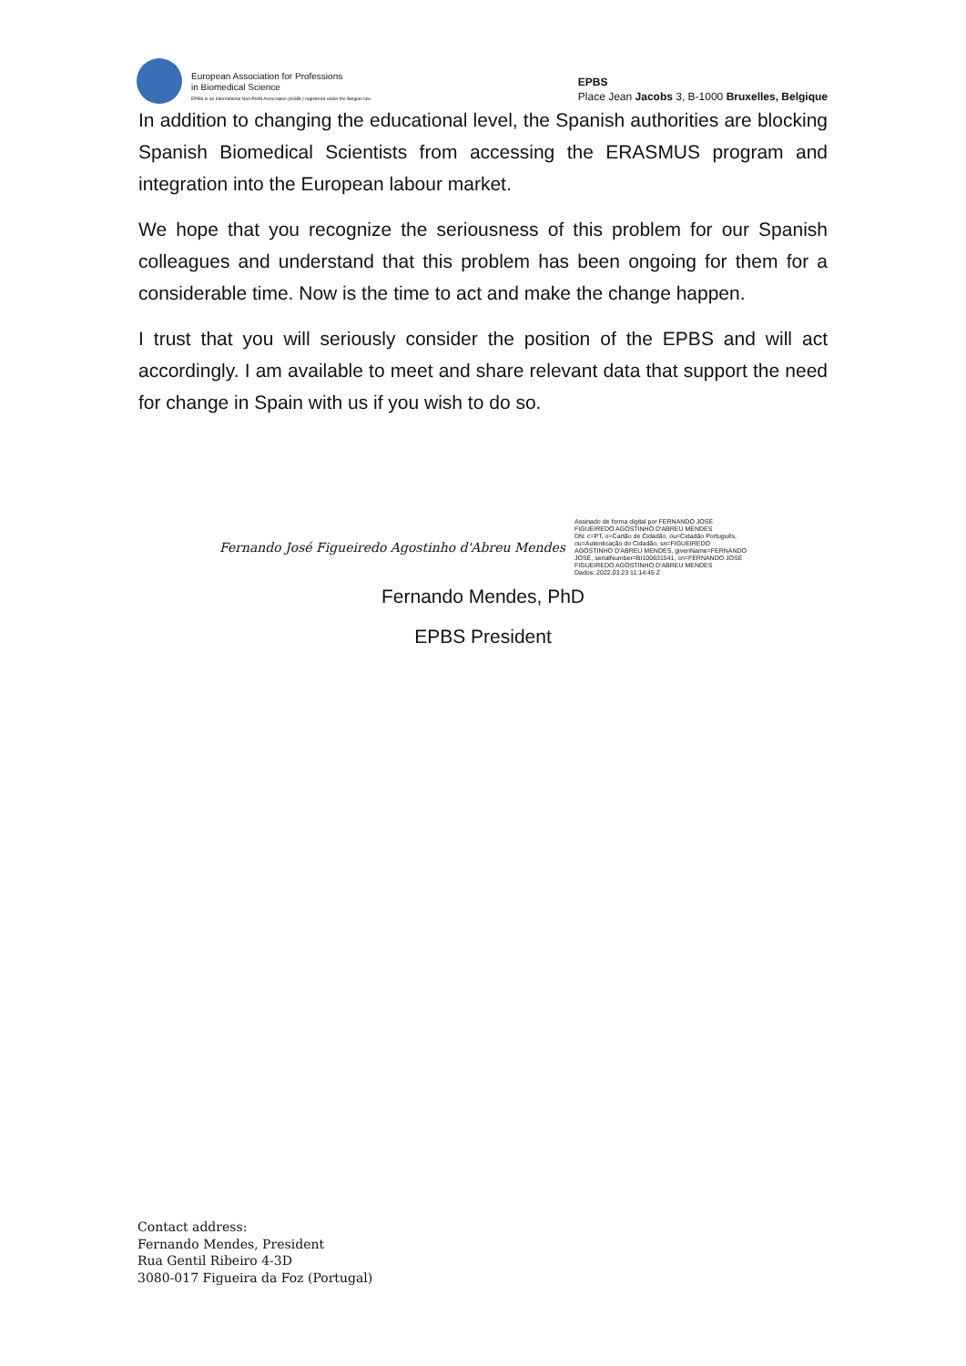European Association for Professions
in Biomedical Science
EPBS is an International Non-Profit Association (AISBL) registered under the Belgian law.
EPBS
Place Jean Jacobs 3, B-1000 Bruxelles, Belgique
In addition to changing the educational level, the Spanish authorities are blocking Spanish Biomedical Scientists from accessing the ERASMUS program and integration into the European labour market.
We hope that you recognize the seriousness of this problem for our Spanish colleagues and understand that this problem has been ongoing for them for a considerable time. Now is the time to act and make the change happen.
I trust that you will seriously consider the position of the EPBS and will act accordingly. I am available to meet and share relevant data that support the need for change in Spain with us if you wish to do so.
Fernando José Figueiredo Agostinho d'Abreu Mendes
Assinado de forma digital por FERNANDO JOSÉ
FIGUEIREDO AGOSTINHO D'ABREU MENDES
DN: c=PT, o=Cartão de Cidadão, ou=Cidadão Português,
ou=Autenticação do Cidadão, sn=FIGUEIREDO
AGOSTINHO D'ABREU MENDES, givenName=FERNANDO
JOSÉ, serialNumber=BI100631541, cn=FERNANDO JOSÉ
FIGUEIREDO AGOSTINHO D'ABREU MENDES
Dados: 2022.03.23 11:14:45 Z
Fernando Mendes, PhD
EPBS President
Contact address:
Fernando Mendes, President
Rua Gentil Ribeiro 4-3D
3080-017 Figueira da Foz (Portugal)